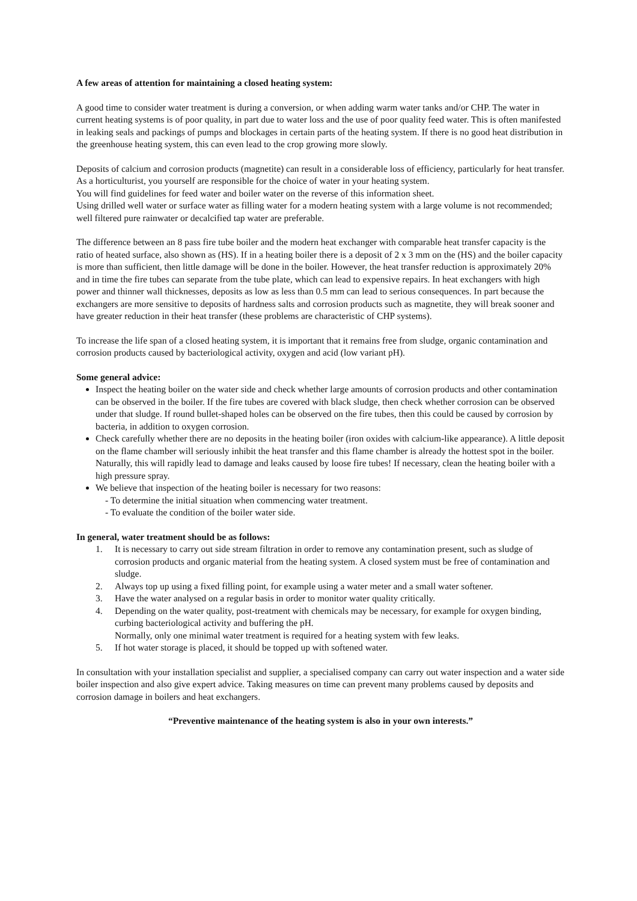A few areas of attention for maintaining a closed heating system:
A good time to consider water treatment is during a conversion, or when adding warm water tanks and/or CHP. The water in current heating systems is of poor quality, in part due to water loss and the use of poor quality feed water. This is often manifested in leaking seals and packings of pumps and blockages in certain parts of the heating system. If there is no good heat distribution in the greenhouse heating system, this can even lead to the crop growing more slowly.
Deposits of calcium and corrosion products (magnetite) can result in a considerable loss of efficiency, particularly for heat transfer. As a horticulturist, you yourself are responsible for the choice of water in your heating system.
You will find guidelines for feed water and boiler water on the reverse of this information sheet.
Using drilled well water or surface water as filling water for a modern heating system with a large volume is not recommended; well filtered pure rainwater or decalcified tap water are preferable.
The difference between an 8 pass fire tube boiler and the modern heat exchanger with comparable heat transfer capacity is the ratio of heated surface, also shown as (HS). If in a heating boiler there is a deposit of 2 x 3 mm on the (HS) and the boiler capacity is more than sufficient, then little damage will be done in the boiler. However, the heat transfer reduction is approximately 20% and in time the fire tubes can separate from the tube plate, which can lead to expensive repairs. In heat exchangers with high power and thinner wall thicknesses, deposits as low as less than 0.5 mm can lead to serious consequences. In part because the exchangers are more sensitive to deposits of hardness salts and corrosion products such as magnetite, they will break sooner and have greater reduction in their heat transfer (these problems are characteristic of CHP systems).
To increase the life span of a closed heating system, it is important that it remains free from sludge, organic contamination and corrosion products caused by bacteriological activity, oxygen and acid (low variant pH).
Some general advice:
Inspect the heating boiler on the water side and check whether large amounts of corrosion products and other contamination can be observed in the boiler. If the fire tubes are covered with black sludge, then check whether corrosion can be observed under that sludge. If round bullet-shaped holes can be observed on the fire tubes, then this could be caused by corrosion by bacteria, in addition to oxygen corrosion.
Check carefully whether there are no deposits in the heating boiler (iron oxides with calcium-like appearance). A little deposit on the flame chamber will seriously inhibit the heat transfer and this flame chamber is already the hottest spot in the boiler. Naturally, this will rapidly lead to damage and leaks caused by loose fire tubes! If necessary, clean the heating boiler with a high pressure spray.
We believe that inspection of the heating boiler is necessary for two reasons:
- To determine the initial situation when commencing water treatment.
- To evaluate the condition of the boiler water side.
In general, water treatment should be as follows:
1. It is necessary to carry out side stream filtration in order to remove any contamination present, such as sludge of corrosion products and organic material from the heating system. A closed system must be free of contamination and sludge.
2. Always top up using a fixed filling point, for example using a water meter and a small water softener.
3. Have the water analysed on a regular basis in order to monitor water quality critically.
4. Depending on the water quality, post-treatment with chemicals may be necessary, for example for oxygen binding, curbing bacteriological activity and buffering the pH.
Normally, only one minimal water treatment is required for a heating system with few leaks.
5. If hot water storage is placed, it should be topped up with softened water.
In consultation with your installation specialist and supplier, a specialised company can carry out water inspection and a water side boiler inspection and also give expert advice. Taking measures on time can prevent many problems caused by deposits and corrosion damage in boilers and heat exchangers.
“Preventive maintenance of the heating system is also in your own interests.”